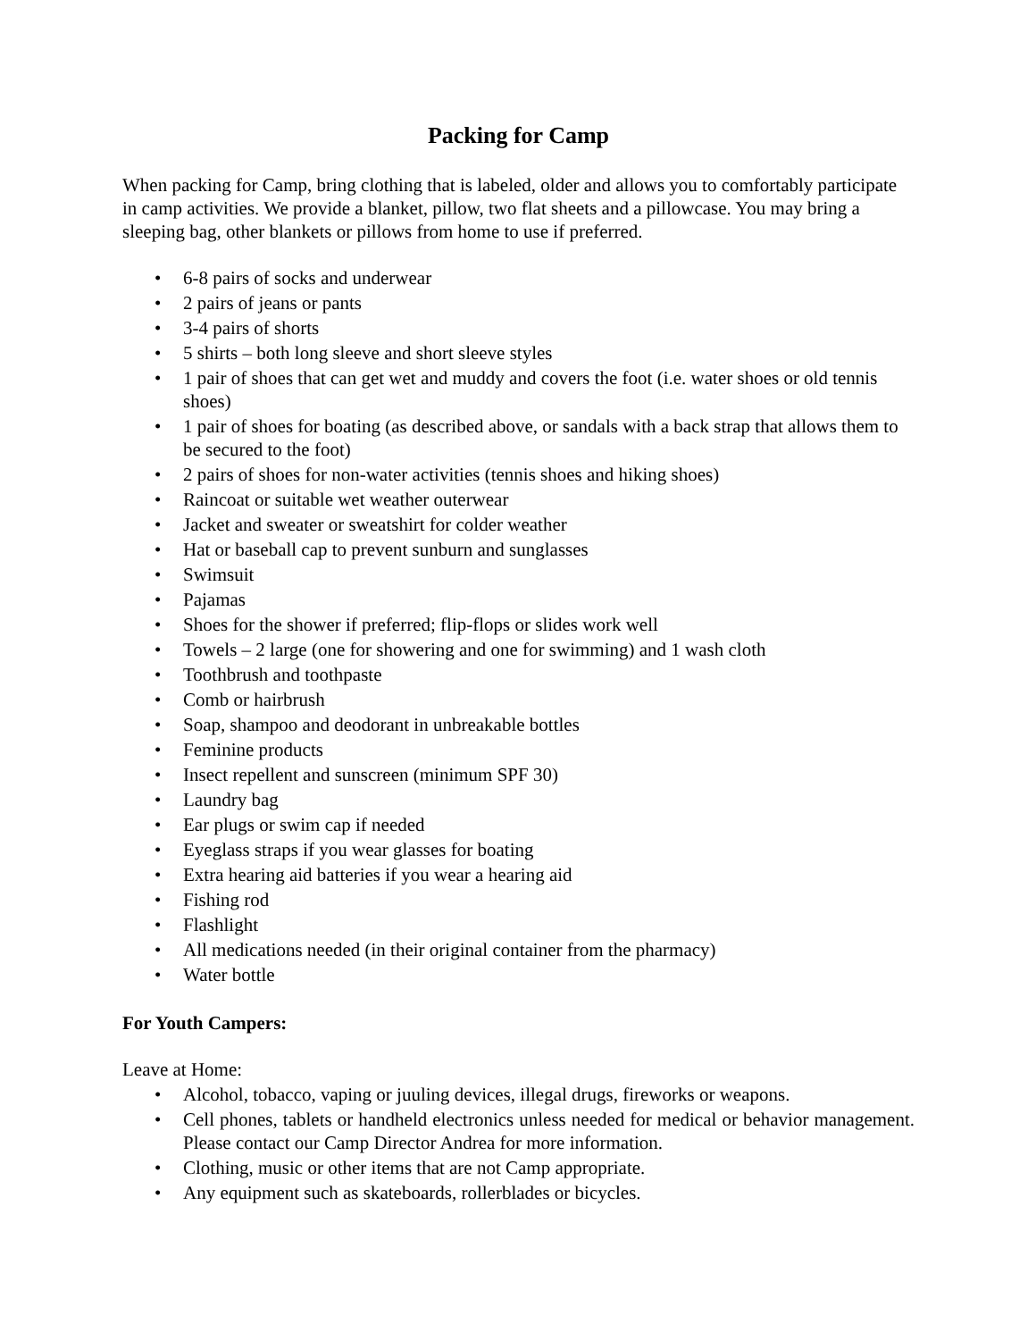Packing for Camp
When packing for Camp, bring clothing that is labeled, older and allows you to comfortably participate in camp activities. We provide a blanket, pillow, two flat sheets and a pillowcase. You may bring a sleeping bag, other blankets or pillows from home to use if preferred.
• 6-8 pairs of socks and underwear
• 2 pairs of jeans or pants
• 3-4 pairs of shorts
• 5 shirts – both long sleeve and short sleeve styles
• 1 pair of shoes that can get wet and muddy and covers the foot (i.e. water shoes or old tennis shoes)
• 1 pair of shoes for boating (as described above, or sandals with a back strap that allows them to be secured to the foot)
• 2 pairs of shoes for non-water activities (tennis shoes and hiking shoes)
• Raincoat or suitable wet weather outerwear
• Jacket and sweater or sweatshirt for colder weather
• Hat or baseball cap to prevent sunburn and sunglasses
• Swimsuit
• Pajamas
• Shoes for the shower if preferred; flip-flops or slides work well
• Towels – 2 large (one for showering and one for swimming) and 1 wash cloth
• Toothbrush and toothpaste
• Comb or hairbrush
• Soap, shampoo and deodorant in unbreakable bottles
• Feminine products
• Insect repellent and sunscreen (minimum SPF 30)
• Laundry bag
• Ear plugs or swim cap if needed
• Eyeglass straps if you wear glasses for boating
• Extra hearing aid batteries if you wear a hearing aid
• Fishing rod
• Flashlight
• All medications needed (in their original container from the pharmacy)
• Water bottle
For Youth Campers:
Leave at Home:
• Alcohol, tobacco, vaping or juuling devices, illegal drugs, fireworks or weapons.
• Cell phones, tablets or handheld electronics unless needed for medical or behavior management. Please contact our Camp Director Andrea for more information.
• Clothing, music or other items that are not Camp appropriate.
• Any equipment such as skateboards, rollerblades or bicycles.